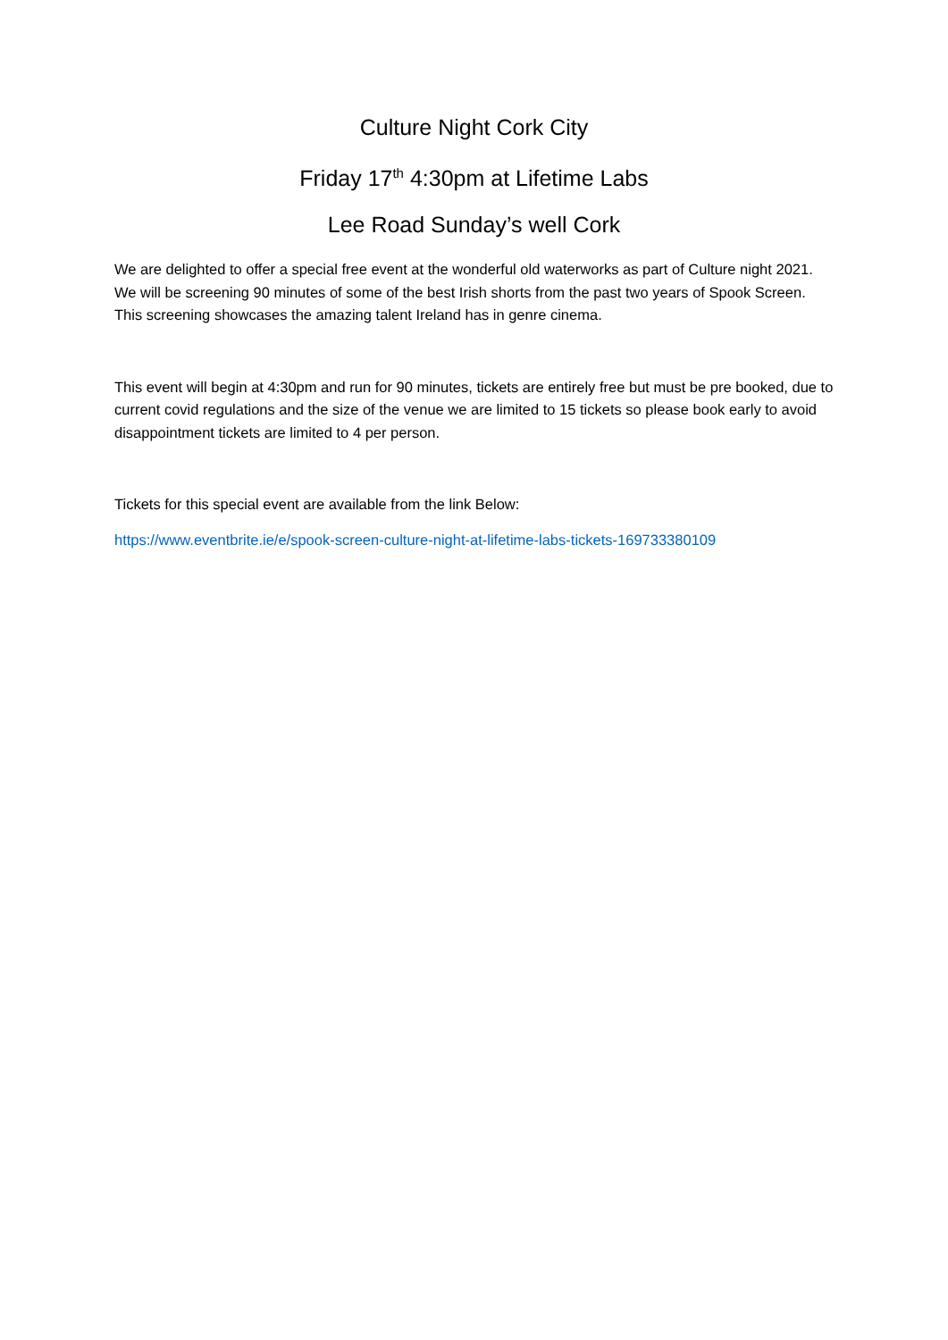Culture Night Cork City
Friday 17<sup>th</sup> 4:30pm at Lifetime Labs
Lee Road Sunday’s well Cork
We are delighted to offer a special free event at the wonderful old waterworks as part of Culture night 2021. We will be screening 90 minutes of some of the best Irish shorts from the past two years of Spook Screen. This screening showcases the amazing talent Ireland has in genre cinema.
This event will begin at 4:30pm and run for 90 minutes, tickets are entirely free but must be pre booked, due to current covid regulations and the size of the venue we are limited to 15 tickets so please book early to avoid disappointment tickets are limited to 4 per person.
Tickets for this special event are available from the link Below:
https://www.eventbrite.ie/e/spook-screen-culture-night-at-lifetime-labs-tickets-169733380109